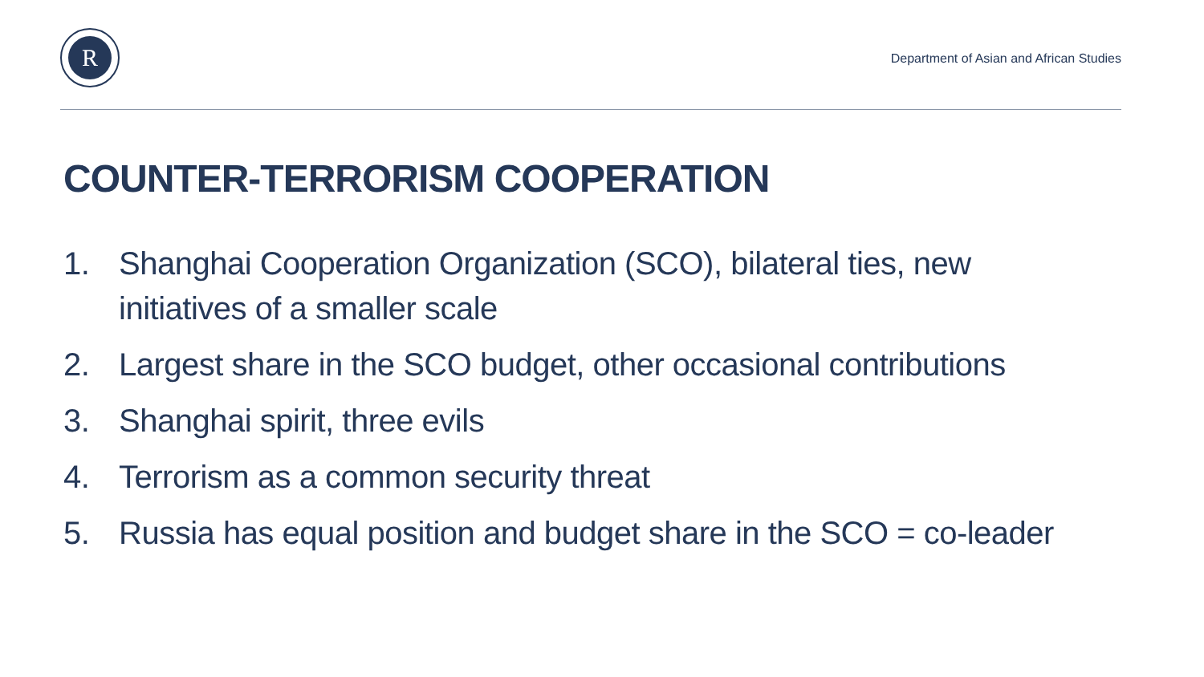R
Department of Asian and African Studies
COUNTER-TERRORISM COOPERATION
1. Shanghai Cooperation Organization (SCO), bilateral ties, new initiatives of a smaller scale
2. Largest share in the SCO budget, other occasional contributions
3. Shanghai spirit, three evils
4. Terrorism as a common security threat
5. Russia has equal position and budget share in the SCO = co-leader